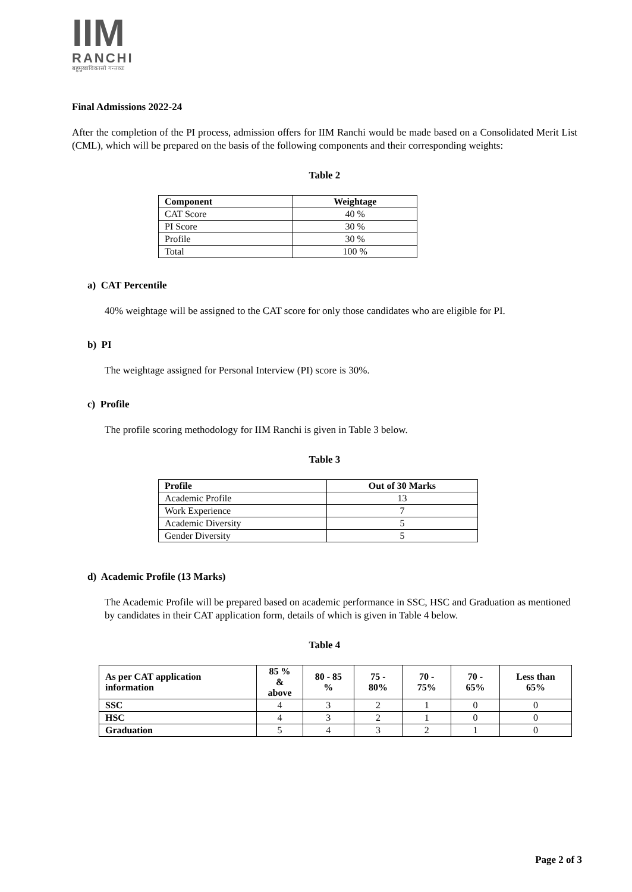IIM
RANCHI
बहुमुखाविकासो गन्तव्यः
Final Admissions 2022-24
After the completion of the PI process, admission offers for IIM Ranchi would be made based on a Consolidated Merit List (CML), which will be prepared on the basis of the following components and their corresponding weights:
Table 2
| Component | Weightage |
| --- | --- |
| CAT Score | 40 % |
| PI Score | 30 % |
| Profile | 30 % |
| Total | 100 % |
a) CAT Percentile
40% weightage will be assigned to the CAT score for only those candidates who are eligible for PI.
b) PI
The weightage assigned for Personal Interview (PI) score is 30%.
c) Profile
The profile scoring methodology for IIM Ranchi is given in Table 3 below.
Table 3
| Profile | Out of 30 Marks |
| --- | --- |
| Academic Profile | 13 |
| Work Experience | 7 |
| Academic Diversity | 5 |
| Gender Diversity | 5 |
d) Academic Profile (13 Marks)
The Academic Profile will be prepared based on academic performance in SSC, HSC and Graduation as mentioned by candidates in their CAT application form, details of which is given in Table 4 below.
Table 4
| As per CAT application information | 85 % & above | 80 - 85 % | 75 - 80% | 70 - 75% | 70 - 65% | Less than 65% |
| --- | --- | --- | --- | --- | --- | --- |
| SSC | 4 | 3 | 2 | 1 | 0 | 0 |
| HSC | 4 | 3 | 2 | 1 | 0 | 0 |
| Graduation | 5 | 4 | 3 | 2 | 1 | 0 |
Page 2 of 3